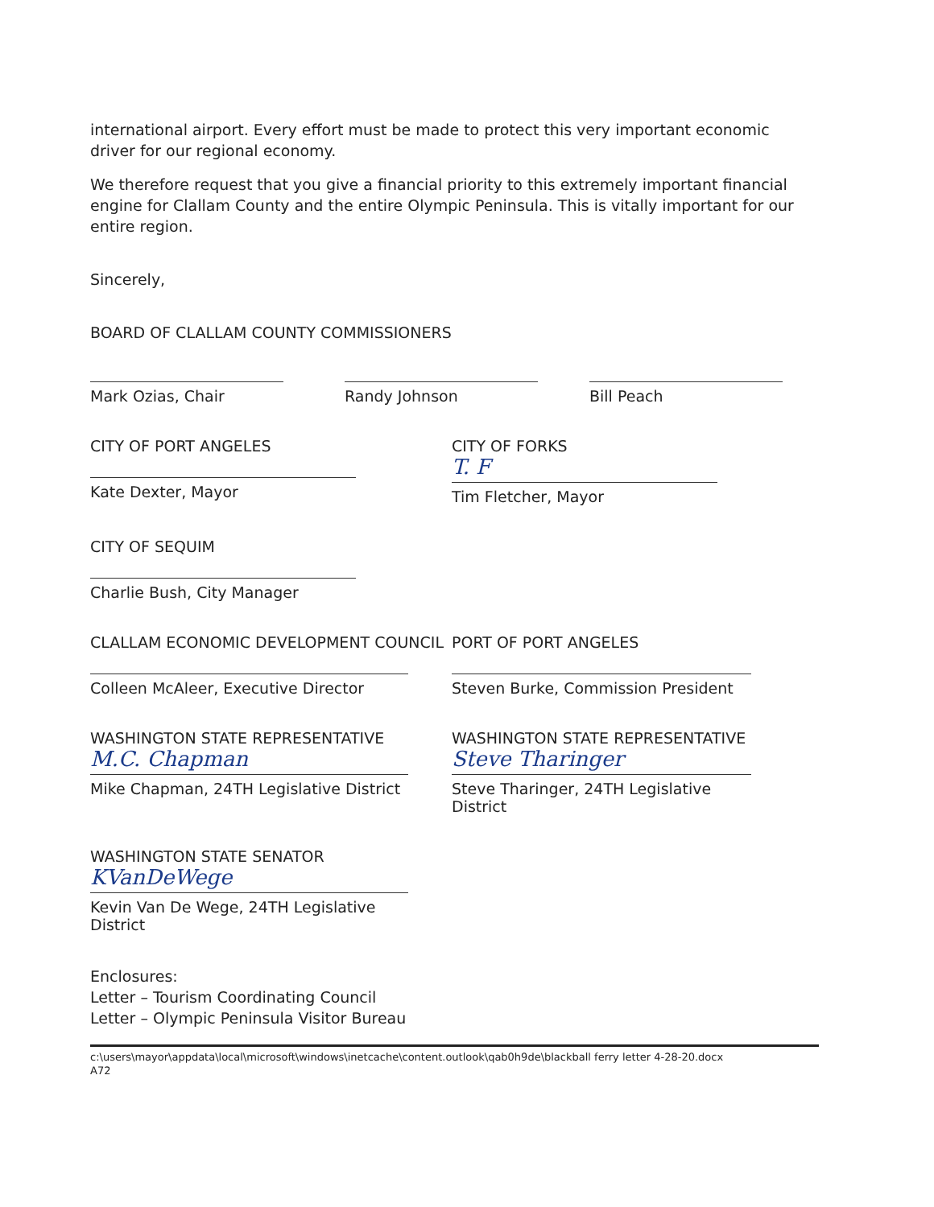international airport. Every effort must be made to protect this very important economic driver for our regional economy.
We therefore request that you give a financial priority to this extremely important financial engine for Clallam County and the entire Olympic Peninsula. This is vitally important for our entire region.
Sincerely,
BOARD OF CLALLAM COUNTY COMMISSIONERS
Mark Ozias, Chair Randy Johnson Bill Peach
CITY OF PORT ANGELES
Kate Dexter, Mayor
CITY OF FORKS
T. F
Tim Fletcher, Mayor
CITY OF SEQUIM
Charlie Bush, City Manager
CLALLAM ECONOMIC DEVELOPMENT COUNCIL
Colleen McAleer, Executive Director
PORT OF PORT ANGELES
Steven Burke, Commission President
WASHINGTON STATE REPRESENTATIVE
M.C. Chapman
Mike Chapman, 24TH Legislative District
WASHINGTON STATE REPRESENTATIVE
Steve Tharinger
Steve Tharinger, 24TH Legislative District
WASHINGTON STATE SENATOR
KVanDeWege
Kevin Van De Wege, 24TH Legislative District
Enclosures:
Letter – Tourism Coordinating Council
Letter – Olympic Peninsula Visitor Bureau
c:\users\mayor\appdata\local\microsoft\windows\inetcache\content.outlook\qab0h9de\blackball ferry letter 4-28-20.docx
A72